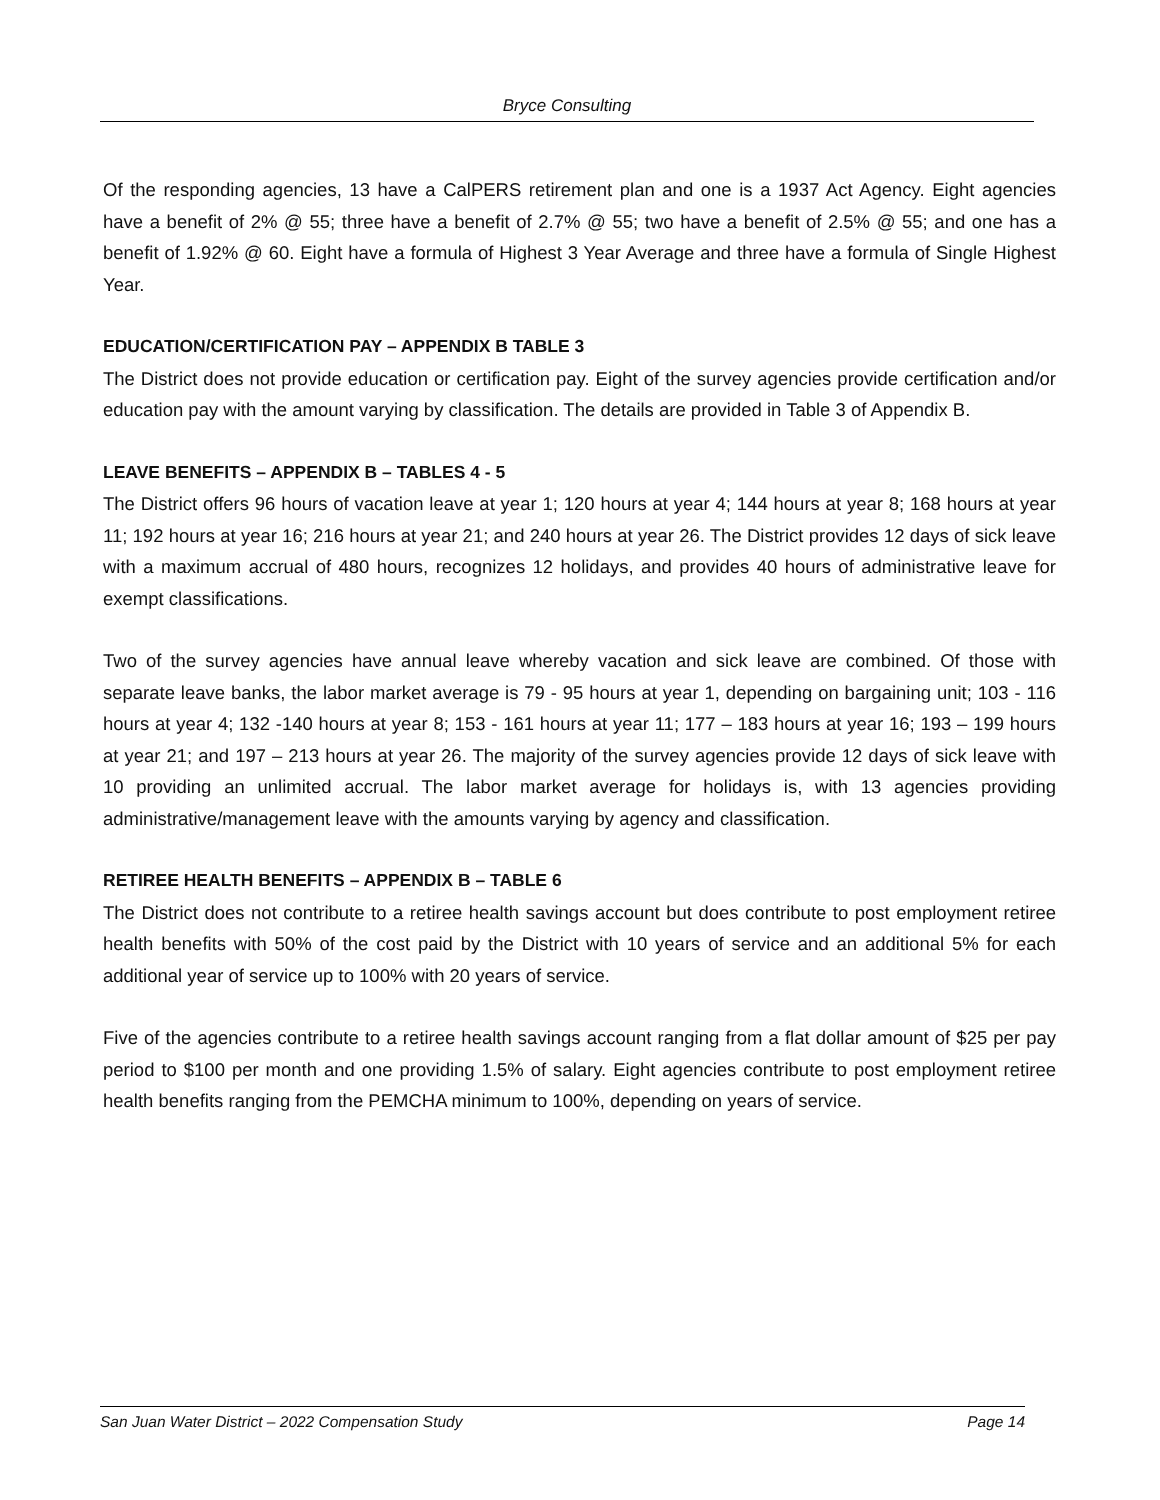Bryce Consulting
Of the responding agencies, 13 have a CalPERS retirement plan and one is a 1937 Act Agency. Eight agencies have a benefit of 2% @ 55; three have a benefit of 2.7% @ 55; two have a benefit of 2.5% @ 55; and one has a benefit of 1.92% @ 60. Eight have a formula of Highest 3 Year Average and three have a formula of Single Highest Year.
EDUCATION/CERTIFICATION PAY – APPENDIX B TABLE 3
The District does not provide education or certification pay. Eight of the survey agencies provide certification and/or education pay with the amount varying by classification. The details are provided in Table 3 of Appendix B.
LEAVE BENEFITS – APPENDIX B – TABLES 4 - 5
The District offers 96 hours of vacation leave at year 1; 120 hours at year 4; 144 hours at year 8; 168 hours at year 11; 192 hours at year 16; 216 hours at year 21; and 240 hours at year 26. The District provides 12 days of sick leave with a maximum accrual of 480 hours, recognizes 12 holidays, and provides 40 hours of administrative leave for exempt classifications.
Two of the survey agencies have annual leave whereby vacation and sick leave are combined. Of those with separate leave banks, the labor market average is 79 - 95 hours at year 1, depending on bargaining unit; 103 - 116 hours at year 4; 132 -140 hours at year 8; 153 - 161 hours at year 11; 177 – 183 hours at year 16; 193 – 199 hours at year 21; and 197 – 213 hours at year 26. The majority of the survey agencies provide 12 days of sick leave with 10 providing an unlimited accrual. The labor market average for holidays is, with 13 agencies providing administrative/management leave with the amounts varying by agency and classification.
RETIREE HEALTH BENEFITS – APPENDIX B – TABLE 6
The District does not contribute to a retiree health savings account but does contribute to post employment retiree health benefits with 50% of the cost paid by the District with 10 years of service and an additional 5% for each additional year of service up to 100% with 20 years of service.
Five of the agencies contribute to a retiree health savings account ranging from a flat dollar amount of $25 per pay period to $100 per month and one providing 1.5% of salary. Eight agencies contribute to post employment retiree health benefits ranging from the PEMCHA minimum to 100%, depending on years of service.
San Juan Water District – 2022 Compensation Study Page 14